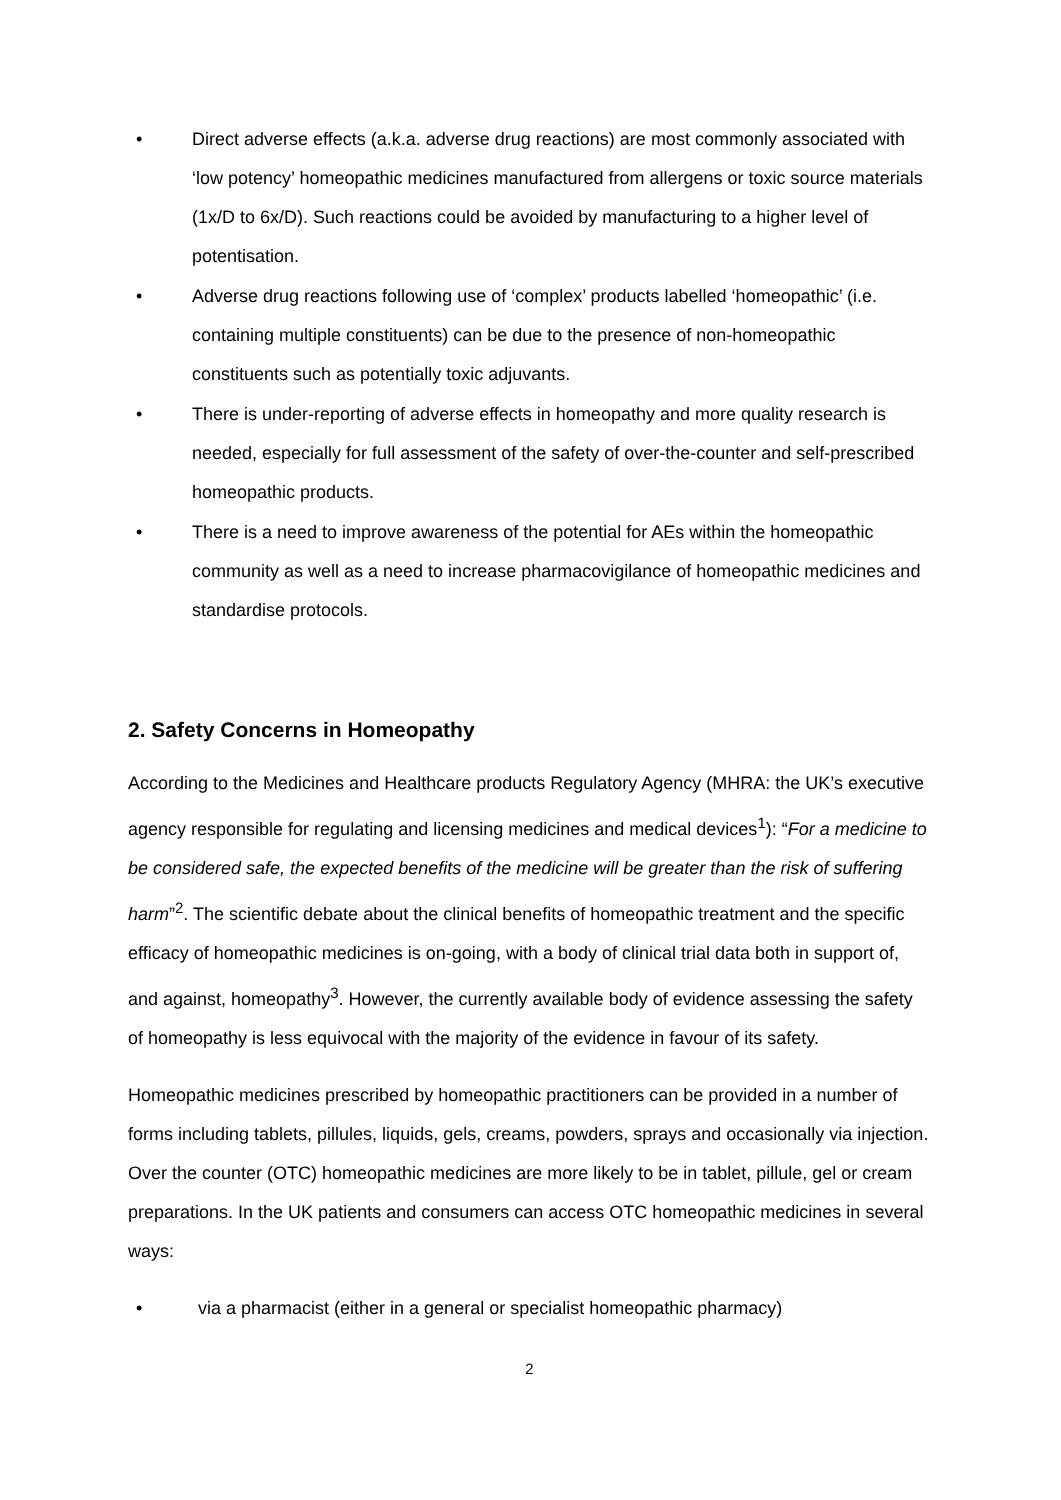• Direct adverse effects (a.k.a. adverse drug reactions) are most commonly associated with ‘low potency’ homeopathic medicines manufactured from allergens or toxic source materials (1x/D to 6x/D). Such reactions could be avoided by manufacturing to a higher level of potentisation.
• Adverse drug reactions following use of ‘complex’ products labelled ‘homeopathic’ (i.e. containing multiple constituents) can be due to the presence of non-homeopathic constituents such as potentially toxic adjuvants.
• There is under-reporting of adverse effects in homeopathy and more quality research is needed, especially for full assessment of the safety of over-the-counter and self-prescribed homeopathic products.
• There is a need to improve awareness of the potential for AEs within the homeopathic community as well as a need to increase pharmacovigilance of homeopathic medicines and standardise protocols.
2. Safety Concerns in Homeopathy
According to the Medicines and Healthcare products Regulatory Agency (MHRA: the UK’s executive agency responsible for regulating and licensing medicines and medical devices<sup>1</sup>): “For a medicine to be considered safe, the expected benefits of the medicine will be greater than the risk of suffering harm”<sup>2</sup>. The scientific debate about the clinical benefits of homeopathic treatment and the specific efficacy of homeopathic medicines is on-going, with a body of clinical trial data both in support of, and against, homeopathy<sup>3</sup>. However, the currently available body of evidence assessing the safety of homeopathy is less equivocal with the majority of the evidence in favour of its safety.
Homeopathic medicines prescribed by homeopathic practitioners can be provided in a number of forms including tablets, pillules, liquids, gels, creams, powders, sprays and occasionally via injection. Over the counter (OTC) homeopathic medicines are more likely to be in tablet, pillule, gel or cream preparations. In the UK patients and consumers can access OTC homeopathic medicines in several ways:
• via a pharmacist (either in a general or specialist homeopathic pharmacy)
2